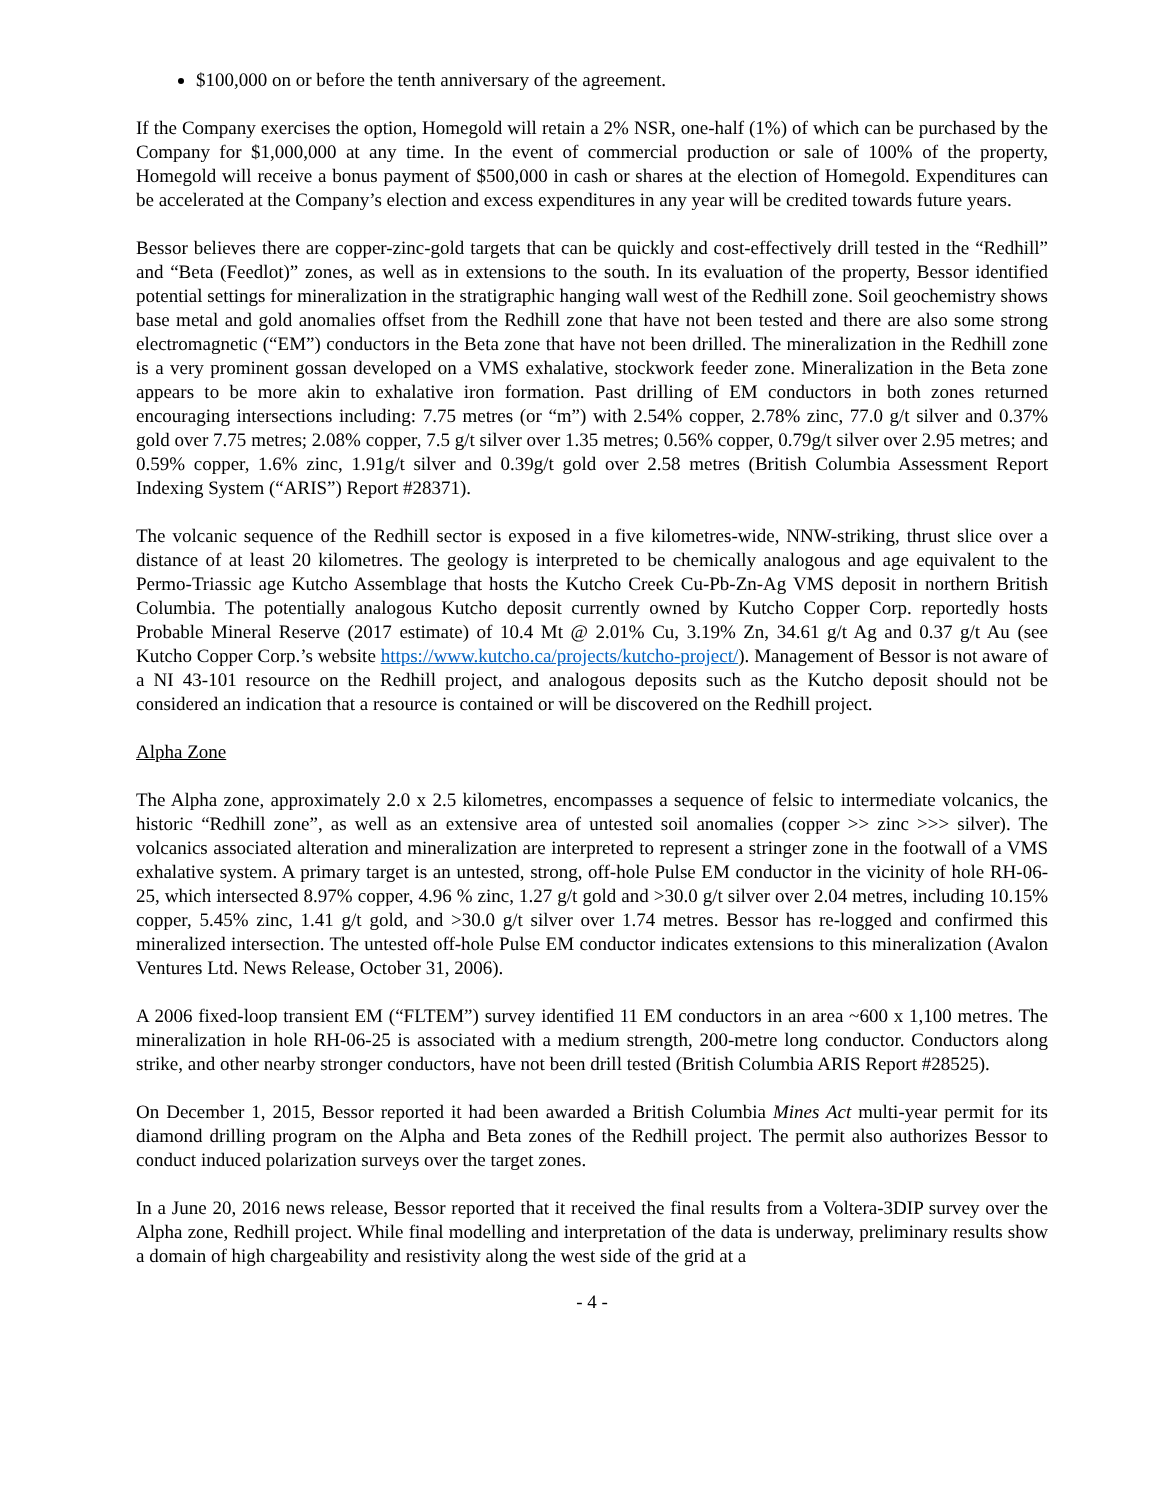$100,000 on or before the tenth anniversary of the agreement.
If the Company exercises the option, Homegold will retain a 2% NSR, one-half (1%) of which can be purchased by the Company for $1,000,000 at any time. In the event of commercial production or sale of 100% of the property, Homegold will receive a bonus payment of $500,000 in cash or shares at the election of Homegold. Expenditures can be accelerated at the Company’s election and excess expenditures in any year will be credited towards future years.
Bessor believes there are copper-zinc-gold targets that can be quickly and cost-effectively drill tested in the “Redhill” and “Beta (Feedlot)” zones, as well as in extensions to the south. In its evaluation of the property, Bessor identified potential settings for mineralization in the stratigraphic hanging wall west of the Redhill zone. Soil geochemistry shows base metal and gold anomalies offset from the Redhill zone that have not been tested and there are also some strong electromagnetic (“EM”) conductors in the Beta zone that have not been drilled. The mineralization in the Redhill zone is a very prominent gossan developed on a VMS exhalative, stockwork feeder zone. Mineralization in the Beta zone appears to be more akin to exhalative iron formation. Past drilling of EM conductors in both zones returned encouraging intersections including: 7.75 metres (or “m”) with 2.54% copper, 2.78% zinc, 77.0 g/t silver and 0.37% gold over 7.75 metres; 2.08% copper, 7.5 g/t silver over 1.35 metres; 0.56% copper, 0.79g/t silver over 2.95 metres; and 0.59% copper, 1.6% zinc, 1.91g/t silver and 0.39g/t gold over 2.58 metres (British Columbia Assessment Report Indexing System (“ARIS”) Report #28371).
The volcanic sequence of the Redhill sector is exposed in a five kilometres-wide, NNW-striking, thrust slice over a distance of at least 20 kilometres. The geology is interpreted to be chemically analogous and age equivalent to the Permo-Triassic age Kutcho Assemblage that hosts the Kutcho Creek Cu-Pb-Zn-Ag VMS deposit in northern British Columbia. The potentially analogous Kutcho deposit currently owned by Kutcho Copper Corp. reportedly hosts Probable Mineral Reserve (2017 estimate) of 10.4 Mt @ 2.01% Cu, 3.19% Zn, 34.61 g/t Ag and 0.37 g/t Au (see Kutcho Copper Corp.’s website https://www.kutcho.ca/projects/kutcho-project/). Management of Bessor is not aware of a NI 43-101 resource on the Redhill project, and analogous deposits such as the Kutcho deposit should not be considered an indication that a resource is contained or will be discovered on the Redhill project.
Alpha Zone
The Alpha zone, approximately 2.0 x 2.5 kilometres, encompasses a sequence of felsic to intermediate volcanics, the historic “Redhill zone”, as well as an extensive area of untested soil anomalies (copper >> zinc >>> silver). The volcanics associated alteration and mineralization are interpreted to represent a stringer zone in the footwall of a VMS exhalative system. A primary target is an untested, strong, off-hole Pulse EM conductor in the vicinity of hole RH-06-25, which intersected 8.97% copper, 4.96 % zinc, 1.27 g/t gold and >30.0 g/t silver over 2.04 metres, including 10.15% copper, 5.45% zinc, 1.41 g/t gold, and >30.0 g/t silver over 1.74 metres. Bessor has re-logged and confirmed this mineralized intersection. The untested off-hole Pulse EM conductor indicates extensions to this mineralization (Avalon Ventures Ltd. News Release, October 31, 2006).
A 2006 fixed-loop transient EM (“FLTEM”) survey identified 11 EM conductors in an area ~600 x 1,100 metres. The mineralization in hole RH-06-25 is associated with a medium strength, 200-metre long conductor. Conductors along strike, and other nearby stronger conductors, have not been drill tested (British Columbia ARIS Report #28525).
On December 1, 2015, Bessor reported it had been awarded a British Columbia Mines Act multi-year permit for its diamond drilling program on the Alpha and Beta zones of the Redhill project. The permit also authorizes Bessor to conduct induced polarization surveys over the target zones.
In a June 20, 2016 news release, Bessor reported that it received the final results from a Voltera-3DIP survey over the Alpha zone, Redhill project. While final modelling and interpretation of the data is underway, preliminary results show a domain of high chargeability and resistivity along the west side of the grid at a
- 4 -